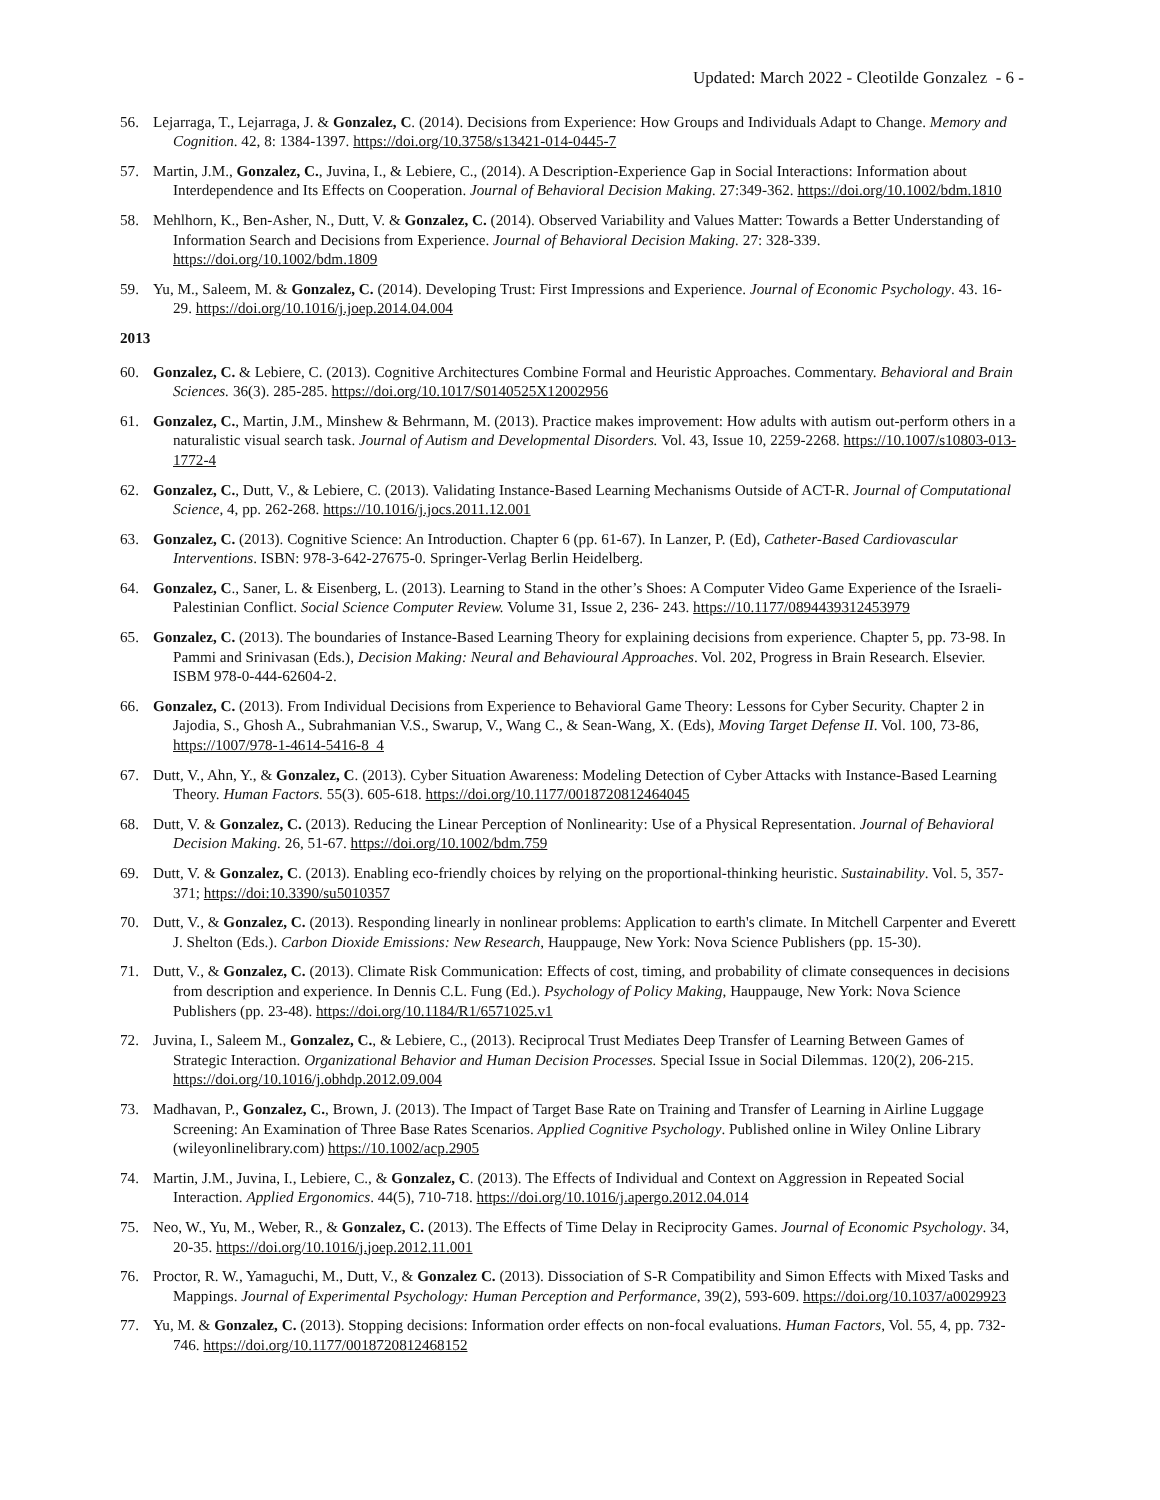Updated: March 2022 - Cleotilde Gonzalez - 6 -
56. Lejarraga, T., Lejarraga, J. & Gonzalez, C. (2014). Decisions from Experience: How Groups and Individuals Adapt to Change. Memory and Cognition. 42, 8: 1384-1397. https://doi.org/10.3758/s13421-014-0445-7
57. Martin, J.M., Gonzalez, C., Juvina, I., & Lebiere, C., (2014). A Description-Experience Gap in Social Interactions: Information about Interdependence and Its Effects on Cooperation. Journal of Behavioral Decision Making. 27:349-362. https://doi.org/10.1002/bdm.1810
58. Mehlhorn, K., Ben-Asher, N., Dutt, V. & Gonzalez, C. (2014). Observed Variability and Values Matter: Towards a Better Understanding of Information Search and Decisions from Experience. Journal of Behavioral Decision Making. 27: 328-339. https://doi.org/10.1002/bdm.1809
59. Yu, M., Saleem, M. & Gonzalez, C. (2014). Developing Trust: First Impressions and Experience. Journal of Economic Psychology. 43. 16-29. https://doi.org/10.1016/j.joep.2014.04.004
2013
60. Gonzalez, C. & Lebiere, C. (2013). Cognitive Architectures Combine Formal and Heuristic Approaches. Commentary. Behavioral and Brain Sciences. 36(3). 285-285. https://doi.org/10.1017/S0140525X12002956
61. Gonzalez, C., Martin, J.M., Minshew & Behrmann, M. (2013). Practice makes improvement: How adults with autism out-perform others in a naturalistic visual search task. Journal of Autism and Developmental Disorders. Vol. 43, Issue 10, 2259-2268. https://10.1007/s10803-013-1772-4
62. Gonzalez, C., Dutt, V., & Lebiere, C. (2013). Validating Instance-Based Learning Mechanisms Outside of ACT-R. Journal of Computational Science, 4, pp. 262-268. https://10.1016/j.jocs.2011.12.001
63. Gonzalez, C. (2013). Cognitive Science: An Introduction. Chapter 6 (pp. 61-67). In Lanzer, P. (Ed), Catheter-Based Cardiovascular Interventions. ISBN: 978-3-642-27675-0. Springer-Verlag Berlin Heidelberg.
64. Gonzalez, C., Saner, L. & Eisenberg, L. (2013). Learning to Stand in the other’s Shoes: A Computer Video Game Experience of the Israeli-Palestinian Conflict. Social Science Computer Review. Volume 31, Issue 2, 236- 243. https://10.1177/0894439312453979
65. Gonzalez, C. (2013). The boundaries of Instance-Based Learning Theory for explaining decisions from experience. Chapter 5, pp. 73-98. In Pammi and Srinivasan (Eds.), Decision Making: Neural and Behavioural Approaches. Vol. 202, Progress in Brain Research. Elsevier. ISBM 978-0-444-62604-2.
66. Gonzalez, C. (2013). From Individual Decisions from Experience to Behavioral Game Theory: Lessons for Cyber Security. Chapter 2 in Jajodia, S., Ghosh A., Subrahmanian V.S., Swarup, V., Wang C., & Sean-Wang, X. (Eds), Moving Target Defense II. Vol. 100, 73-86, https://1007/978-1-4614-5416-8_4
67. Dutt, V., Ahn, Y., & Gonzalez, C. (2013). Cyber Situation Awareness: Modeling Detection of Cyber Attacks with Instance-Based Learning Theory. Human Factors. 55(3). 605-618. https://doi.org/10.1177/0018720812464045
68. Dutt, V. & Gonzalez, C. (2013). Reducing the Linear Perception of Nonlinearity: Use of a Physical Representation. Journal of Behavioral Decision Making. 26, 51-67. https://doi.org/10.1002/bdm.759
69. Dutt, V. & Gonzalez, C. (2013). Enabling eco-friendly choices by relying on the proportional-thinking heuristic. Sustainability. Vol. 5, 357-371; https://doi:10.3390/su5010357
70. Dutt, V., & Gonzalez, C. (2013). Responding linearly in nonlinear problems: Application to earth's climate. In Mitchell Carpenter and Everett J. Shelton (Eds.). Carbon Dioxide Emissions: New Research, Hauppauge, New York: Nova Science Publishers (pp. 15-30).
71. Dutt, V., & Gonzalez, C. (2013). Climate Risk Communication: Effects of cost, timing, and probability of climate consequences in decisions from description and experience. In Dennis C.L. Fung (Ed.). Psychology of Policy Making, Hauppauge, New York: Nova Science Publishers (pp. 23-48). https://doi.org/10.1184/R1/6571025.v1
72. Juvina, I., Saleem M., Gonzalez, C., & Lebiere, C., (2013). Reciprocal Trust Mediates Deep Transfer of Learning Between Games of Strategic Interaction. Organizational Behavior and Human Decision Processes. Special Issue in Social Dilemmas. 120(2), 206-215. https://doi.org/10.1016/j.obhdp.2012.09.004
73. Madhavan, P., Gonzalez, C., Brown, J. (2013). The Impact of Target Base Rate on Training and Transfer of Learning in Airline Luggage Screening: An Examination of Three Base Rates Scenarios. Applied Cognitive Psychology. Published online in Wiley Online Library (wileyonlinelibrary.com) https://10.1002/acp.2905
74. Martin, J.M., Juvina, I., Lebiere, C., & Gonzalez, C. (2013). The Effects of Individual and Context on Aggression in Repeated Social Interaction. Applied Ergonomics. 44(5), 710-718. https://doi.org/10.1016/j.apergo.2012.04.014
75. Neo, W., Yu, M., Weber, R., & Gonzalez, C. (2013). The Effects of Time Delay in Reciprocity Games. Journal of Economic Psychology. 34, 20-35. https://doi.org/10.1016/j.joep.2012.11.001
76. Proctor, R. W., Yamaguchi, M., Dutt, V., & Gonzalez C. (2013). Dissociation of S-R Compatibility and Simon Effects with Mixed Tasks and Mappings. Journal of Experimental Psychology: Human Perception and Performance, 39(2), 593-609. https://doi.org/10.1037/a0029923
77. Yu, M. & Gonzalez, C. (2013). Stopping decisions: Information order effects on non-focal evaluations. Human Factors, Vol. 55, 4, pp. 732-746. https://doi.org/10.1177/0018720812468152